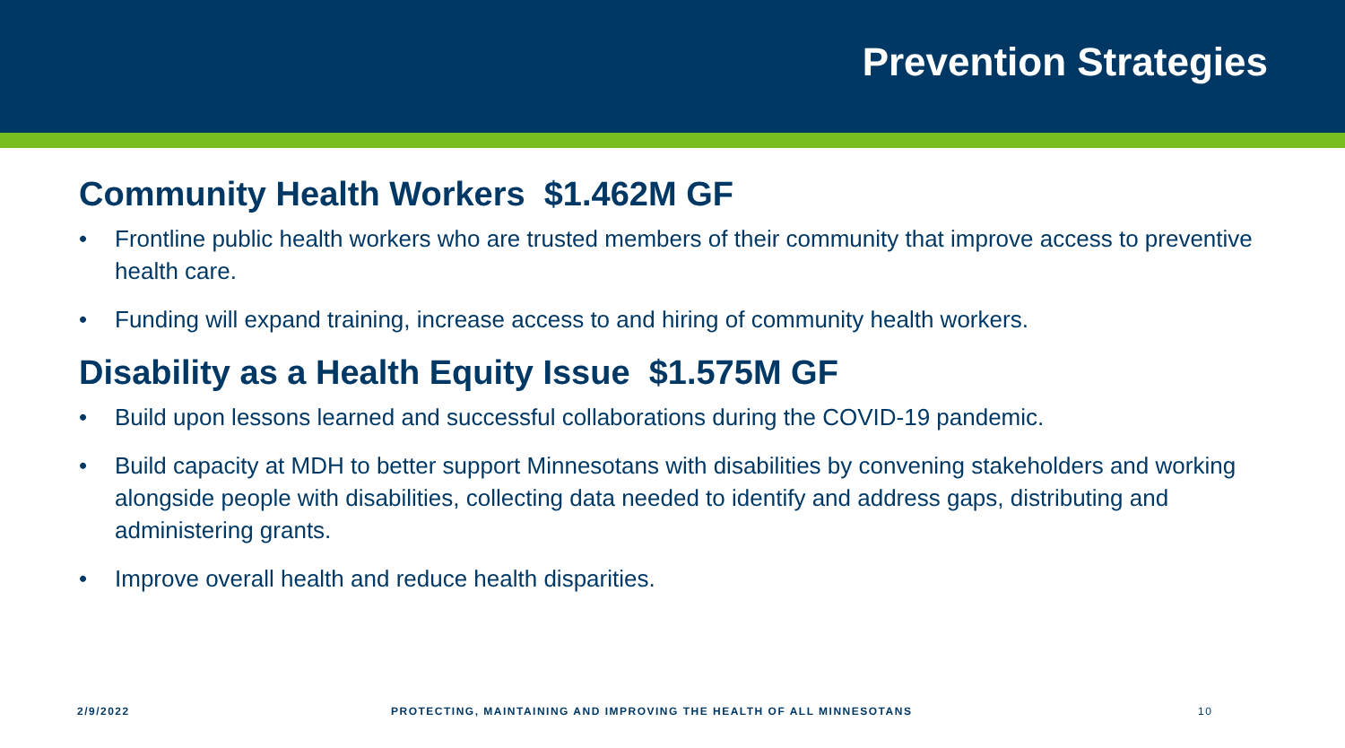Prevention Strategies
Community Health Workers $1.462M GF
• Frontline public health workers who are trusted members of their community that improve access to preventive health care.
• Funding will expand training, increase access to and hiring of community health workers.
Disability as a Health Equity Issue $1.575M GF
• Build upon lessons learned and successful collaborations during the COVID-19 pandemic.
• Build capacity at MDH to better support Minnesotans with disabilities by convening stakeholders and working alongside people with disabilities, collecting data needed to identify and address gaps, distributing and administering grants.
• Improve overall health and reduce health disparities.
2/9/2022 PROTECTING, MAINTAINING AND IMPROVING THE HEALTH OF ALL MINNESOTANS 10